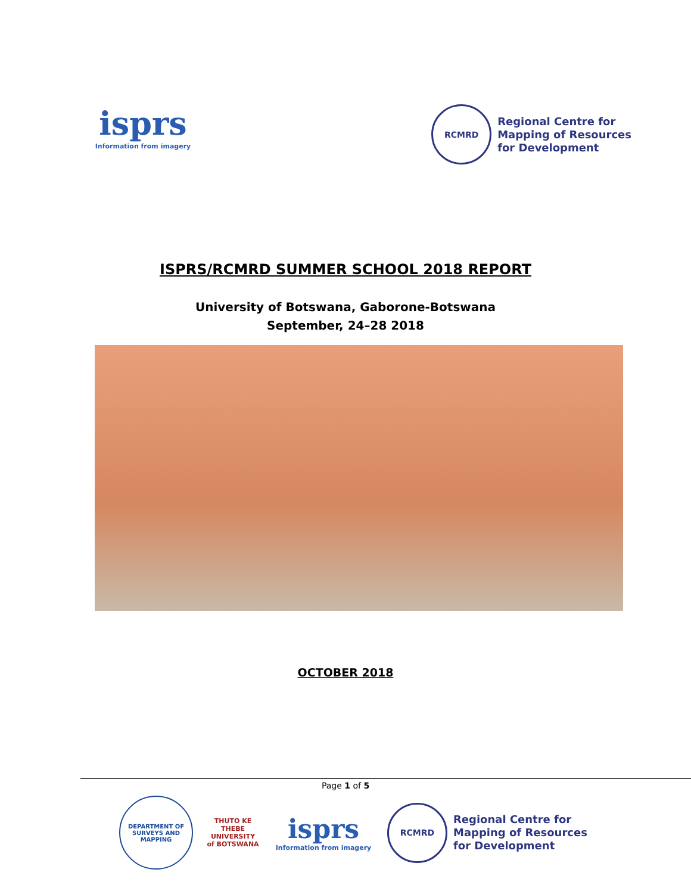isprs
Information from imagery
RCMRD
Regional Centre for
Mapping of Resources
for Development
ISPRS/RCMRD SUMMER SCHOOL 2018 REPORT
University of Botswana, Gaborone-Botswana
September, 24–28 2018
OCTOBER 2018
Page 1 of 5
DEPARTMENT OF SURVEYS AND MAPPING
THUTO KE THEBE
UNIVERSITY of BOTSWANA
isprs
Information from imagery
RCMRD
Regional Centre for
Mapping of Resources
for Development